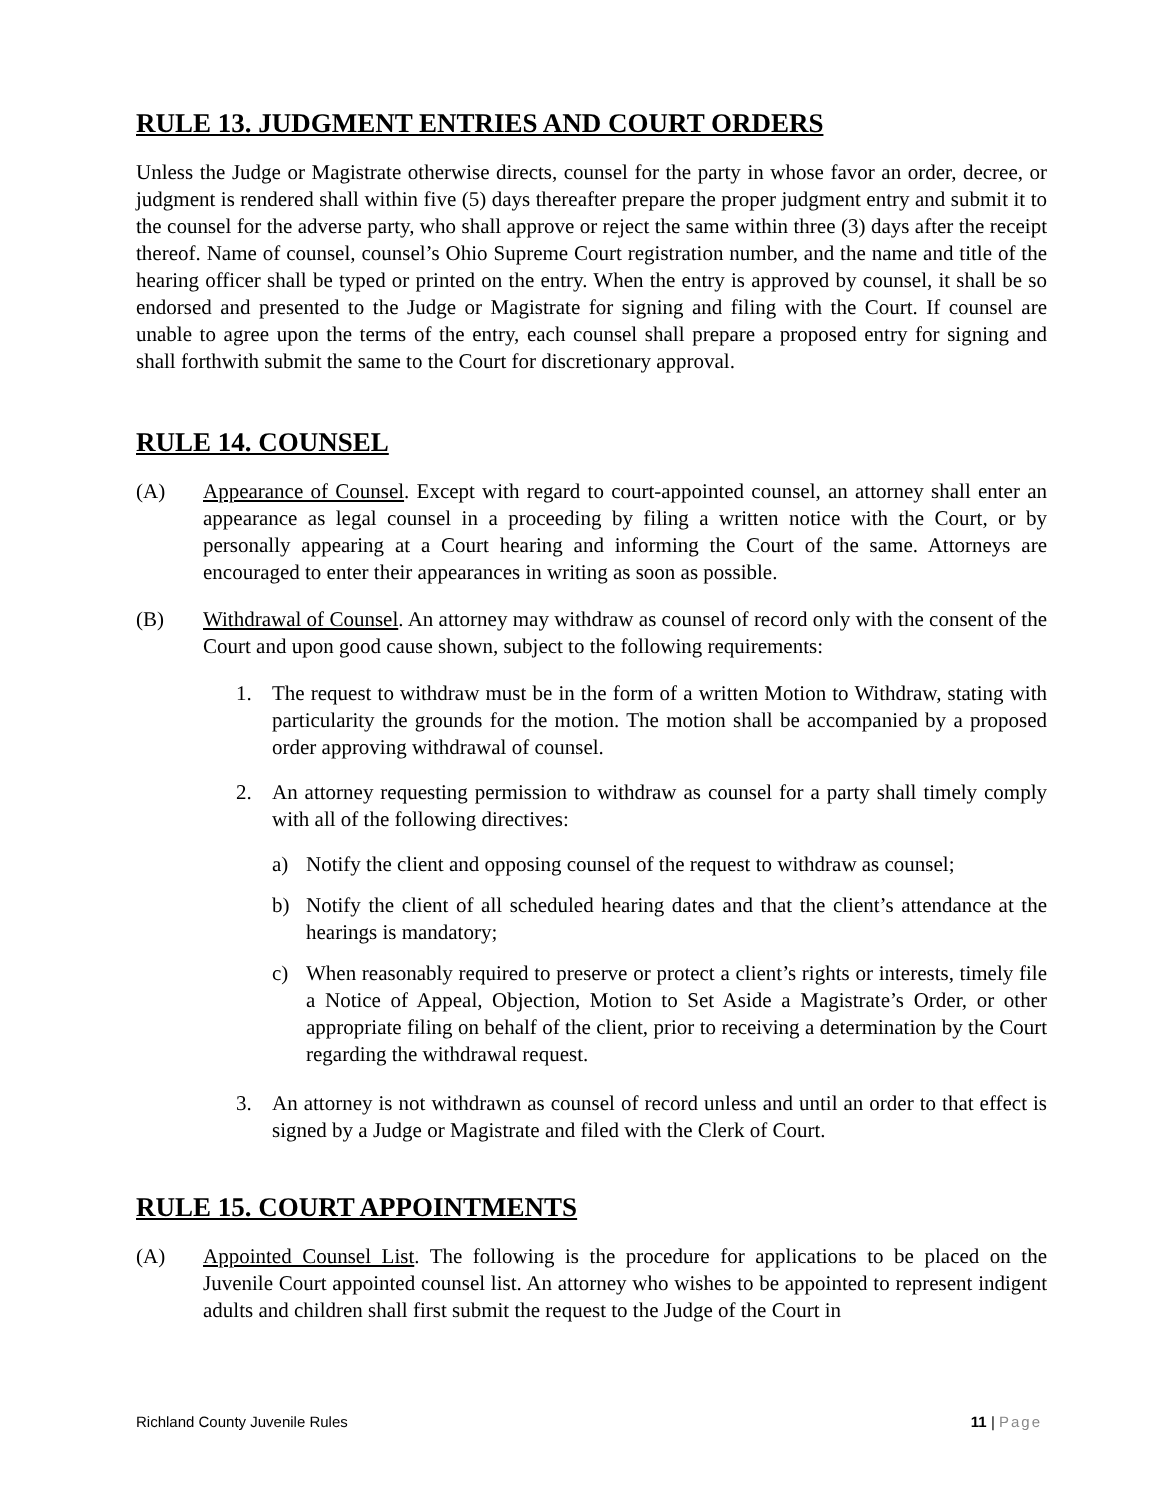RULE 13. JUDGMENT ENTRIES AND COURT ORDERS
Unless the Judge or Magistrate otherwise directs, counsel for the party in whose favor an order, decree, or judgment is rendered shall within five (5) days thereafter prepare the proper judgment entry and submit it to the counsel for the adverse party, who shall approve or reject the same within three (3) days after the receipt thereof. Name of counsel, counsel’s Ohio Supreme Court registration number, and the name and title of the hearing officer shall be typed or printed on the entry. When the entry is approved by counsel, it shall be so endorsed and presented to the Judge or Magistrate for signing and filing with the Court. If counsel are unable to agree upon the terms of the entry, each counsel shall prepare a proposed entry for signing and shall forthwith submit the same to the Court for discretionary approval.
RULE 14. COUNSEL
(A) Appearance of Counsel. Except with regard to court-appointed counsel, an attorney shall enter an appearance as legal counsel in a proceeding by filing a written notice with the Court, or by personally appearing at a Court hearing and informing the Court of the same. Attorneys are encouraged to enter their appearances in writing as soon as possible.
(B) Withdrawal of Counsel. An attorney may withdraw as counsel of record only with the consent of the Court and upon good cause shown, subject to the following requirements:
1. The request to withdraw must be in the form of a written Motion to Withdraw, stating with particularity the grounds for the motion. The motion shall be accompanied by a proposed order approving withdrawal of counsel.
2. An attorney requesting permission to withdraw as counsel for a party shall timely comply with all of the following directives:
a) Notify the client and opposing counsel of the request to withdraw as counsel;
b) Notify the client of all scheduled hearing dates and that the client’s attendance at the hearings is mandatory;
c) When reasonably required to preserve or protect a client’s rights or interests, timely file a Notice of Appeal, Objection, Motion to Set Aside a Magistrate’s Order, or other appropriate filing on behalf of the client, prior to receiving a determination by the Court regarding the withdrawal request.
3. An attorney is not withdrawn as counsel of record unless and until an order to that effect is signed by a Judge or Magistrate and filed with the Clerk of Court.
RULE 15. COURT APPOINTMENTS
(A) Appointed Counsel List. The following is the procedure for applications to be placed on the Juvenile Court appointed counsel list. An attorney who wishes to be appointed to represent indigent adults and children shall first submit the request to the Judge of the Court in
Richland County Juvenile Rules 11 | Page